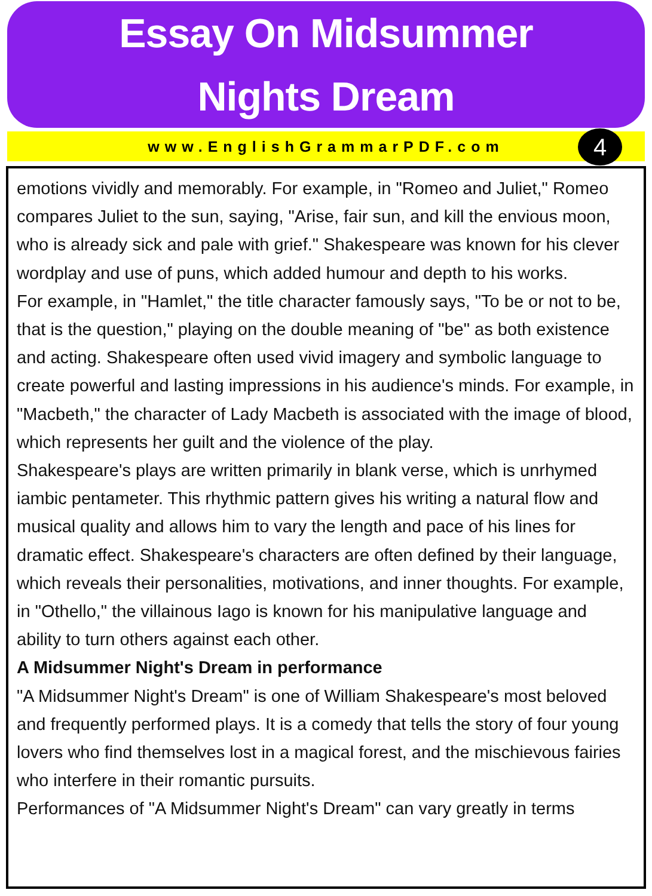Essay On Midsummer
Nights Dream
www.EnglishGrammarPDF.com
4
emotions vividly and memorably. For example, in "Romeo and Juliet," Romeo compares Juliet to the sun, saying, "Arise, fair sun, and kill the envious moon, who is already sick and pale with grief." Shakespeare was known for his clever wordplay and use of puns, which added humour and depth to his works.
For example, in "Hamlet," the title character famously says, "To be or not to be, that is the question," playing on the double meaning of "be" as both existence and acting. Shakespeare often used vivid imagery and symbolic language to create powerful and lasting impressions in his audience's minds. For example, in "Macbeth," the character of Lady Macbeth is associated with the image of blood, which represents her guilt and the violence of the play.
Shakespeare's plays are written primarily in blank verse, which is unrhymed iambic pentameter. This rhythmic pattern gives his writing a natural flow and musical quality and allows him to vary the length and pace of his lines for dramatic effect. Shakespeare's characters are often defined by their language, which reveals their personalities, motivations, and inner thoughts. For example, in "Othello," the villainous Iago is known for his manipulative language and ability to turn others against each other.
A Midsummer Night's Dream in performance
"A Midsummer Night's Dream" is one of William Shakespeare's most beloved and frequently performed plays. It is a comedy that tells the story of four young lovers who find themselves lost in a magical forest, and the mischievous fairies who interfere in their romantic pursuits.
Performances of "A Midsummer Night's Dream" can vary greatly in terms